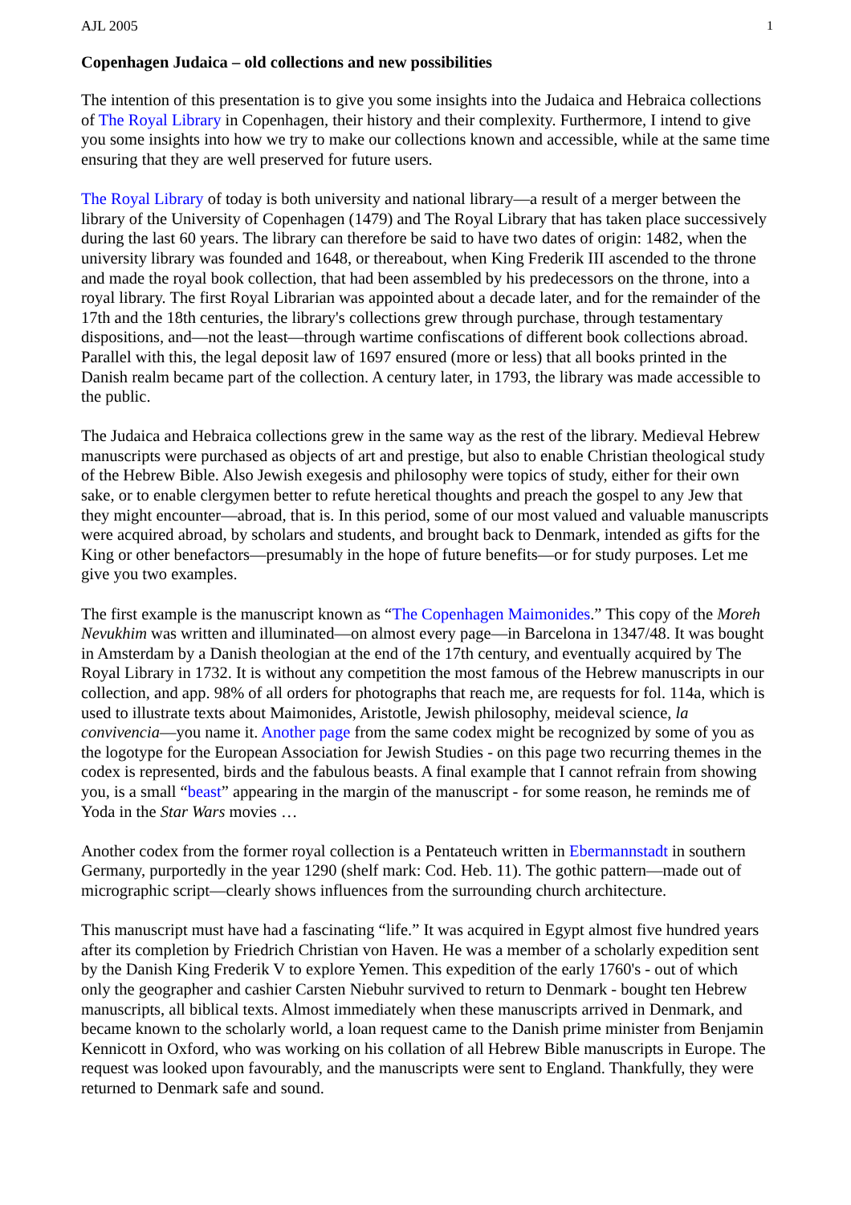AJL 2005 1
Copenhagen Judaica – old collections and new possibilities
The intention of this presentation is to give you some insights into the Judaica and Hebraica collections of The Royal Library in Copenhagen, their history and their complexity. Furthermore, I intend to give you some insights into how we try to make our collections known and accessible, while at the same time ensuring that they are well preserved for future users.
The Royal Library of today is both university and national library—a result of a merger between the library of the University of Copenhagen (1479) and The Royal Library that has taken place successively during the last 60 years. The library can therefore be said to have two dates of origin: 1482, when the university library was founded and 1648, or thereabout, when King Frederik III ascended to the throne and made the royal book collection, that had been assembled by his predecessors on the throne, into a royal library. The first Royal Librarian was appointed about a decade later, and for the remainder of the 17th and the 18th centuries, the library's collections grew through purchase, through testamentary dispositions, and—not the least—through wartime confiscations of different book collections abroad. Parallel with this, the legal deposit law of 1697 ensured (more or less) that all books printed in the Danish realm became part of the collection. A century later, in 1793, the library was made accessible to the public.
The Judaica and Hebraica collections grew in the same way as the rest of the library. Medieval Hebrew manuscripts were purchased as objects of art and prestige, but also to enable Christian theological study of the Hebrew Bible. Also Jewish exegesis and philosophy were topics of study, either for their own sake, or to enable clergymen better to refute heretical thoughts and preach the gospel to any Jew that they might encounter—abroad, that is. In this period, some of our most valued and valuable manuscripts were acquired abroad, by scholars and students, and brought back to Denmark, intended as gifts for the King or other benefactors—presumably in the hope of future benefits—or for study purposes. Let me give you two examples.
The first example is the manuscript known as “The Copenhagen Maimonides.” This copy of the Moreh Nevukhim was written and illuminated—on almost every page—in Barcelona in 1347/48. It was bought in Amsterdam by a Danish theologian at the end of the 17th century, and eventually acquired by The Royal Library in 1732. It is without any competition the most famous of the Hebrew manuscripts in our collection, and app. 98% of all orders for photographs that reach me, are requests for fol. 114a, which is used to illustrate texts about Maimonides, Aristotle, Jewish philosophy, meideval science, la convivencia—you name it. Another page from the same codex might be recognized by some of you as the logotype for the European Association for Jewish Studies - on this page two recurring themes in the codex is represented, birds and the fabulous beasts. A final example that I cannot refrain from showing you, is a small “beast” appearing in the margin of the manuscript - for some reason, he reminds me of Yoda in the Star Wars movies …
Another codex from the former royal collection is a Pentateuch written in Ebermannstadt in southern Germany, purportedly in the year 1290 (shelf mark: Cod. Heb. 11). The gothic pattern—made out of micrographic script—clearly shows influences from the surrounding church architecture.
This manuscript must have had a fascinating “life.” It was acquired in Egypt almost five hundred years after its completion by Friedrich Christian von Haven. He was a member of a scholarly expedition sent by the Danish King Frederik V to explore Yemen. This expedition of the early 1760's - out of which only the geographer and cashier Carsten Niebuhr survived to return to Denmark - bought ten Hebrew manuscripts, all biblical texts. Almost immediately when these manuscripts arrived in Denmark, and became known to the scholarly world, a loan request came to the Danish prime minister from Benjamin Kennicott in Oxford, who was working on his collation of all Hebrew Bible manuscripts in Europe. The request was looked upon favourably, and the manuscripts were sent to England. Thankfully, they were returned to Denmark safe and sound.